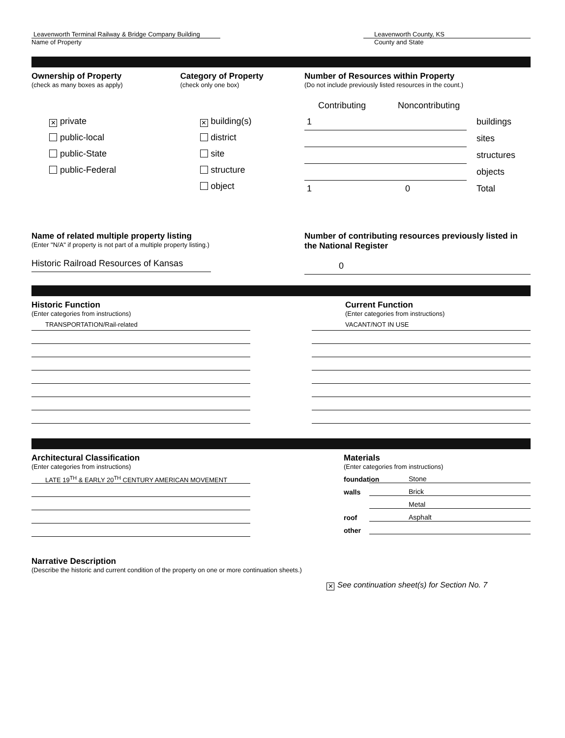Leavenworth Terminal Railway & Bridge Company Building
Name of Property
Leavenworth County, KS
County and State
Ownership of Property
(check as many boxes as apply)
✕ private
public-local
public-State
public-Federal
Category of Property
(check only one box)
✕ building(s)
district
site
structure
object
Number of Resources within Property
(Do not include previously listed resources in the count.)
Contributing Noncontributing
1 buildings sites structures objects 1 0 Total
Name of related multiple property listing
(Enter "N/A" if property is not part of a multiple property listing.)
Historic Railroad Resources of Kansas
Number of contributing resources previously listed in the National Register
0
Historic Function
(Enter categories from instructions)
TRANSPORTATION/Rail-related
Current Function
(Enter categories from instructions)
VACANT/NOT IN USE
Architectural Classification
(Enter categories from instructions)
LATE 19<sup>TH</sup> & EARLY 20<sup>TH</sup> CENTURY AMERICAN MOVEMENT
Materials
(Enter categories from instructions)
foundation Stone
walls Brick
Metal
roof Asphalt
other
Narrative Description
(Describe the historic and current condition of the property on one or more continuation sheets.)
✕ See continuation sheet(s) for Section No. 7